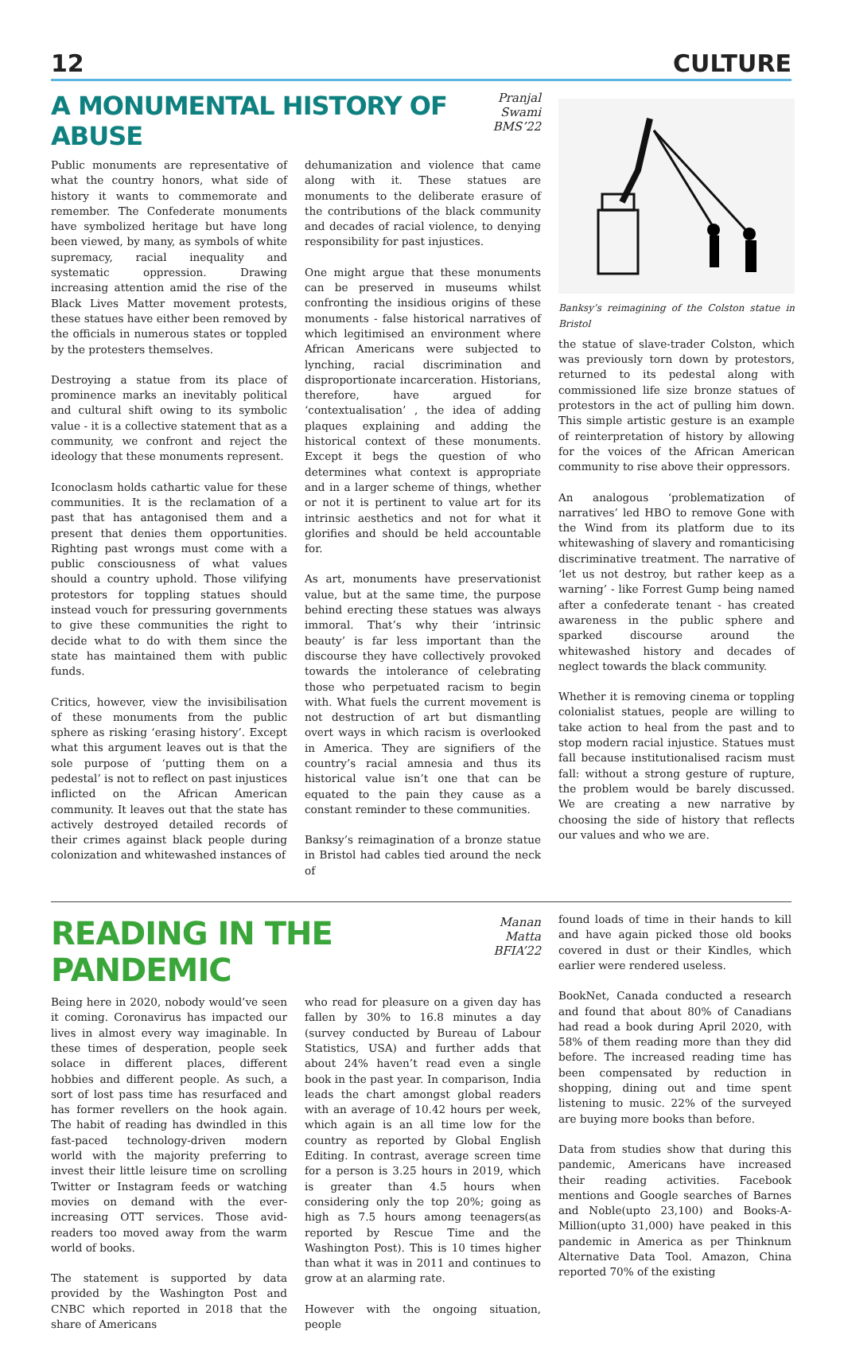12 CULTURE
A MONUMENTAL HISTORY OF ABUSE
Pranjal Swami
BMS’22
Public monuments are representative of what the country honors, what side of history it wants to commemorate and remember. The Confederate monuments have symbolized heritage but have long been viewed, by many, as symbols of white supremacy, racial inequality and systematic oppression. Drawing increasing attention amid the rise of the Black Lives Matter movement protests, these statues have either been removed by the officials in numerous states or toppled by the protesters themselves.
Destroying a statue from its place of prominence marks an inevitably political and cultural shift owing to its symbolic value - it is a collective statement that as a community, we confront and reject the ideology that these monuments represent.
Iconoclasm holds cathartic value for these communities. It is the reclamation of a past that has antagonised them and a present that denies them opportunities. Righting past wrongs must come with a public consciousness of what values should a country uphold. Those vilifying protestors for toppling statues should instead vouch for pressuring governments to give these communities the right to decide what to do with them since the state has maintained them with public funds.
Critics, however, view the invisibilisation of these monuments from the public sphere as risking ‘erasing history’. Except what this argument leaves out is that the sole purpose of ‘putting them on a pedestal’ is not to reflect on past injustices inflicted on the African American community. It leaves out that the state has actively destroyed detailed records of their crimes against black people during colonization and whitewashed instances of
dehumanization and violence that came along with it. These statues are monuments to the deliberate erasure of the contributions of the black community and decades of racial violence, to denying responsibility for past injustices.
One might argue that these monuments can be preserved in museums whilst confronting the insidious origins of these monuments - false historical narratives of which legitimised an environment where African Americans were subjected to lynching, racial discrimination and disproportionate incarceration. Historians, therefore, have argued for ‘contextualisation’ , the idea of adding plaques explaining and adding the historical context of these monuments. Except it begs the question of who determines what context is appropriate and in a larger scheme of things, whether or not it is pertinent to value art for its intrinsic aesthetics and not for what it glorifies and should be held accountable for.
As art, monuments have preservationist value, but at the same time, the purpose behind erecting these statues was always immoral. That’s why their ‘intrinsic beauty’ is far less important than the discourse they have collectively provoked towards the intolerance of celebrating those who perpetuated racism to begin with. What fuels the current movement is not destruction of art but dismantling overt ways in which racism is overlooked in America. They are signifiers of the country’s racial amnesia and thus its historical value isn’t one that can be equated to the pain they cause as a constant reminder to these communities.
Banksy’s reimagination of a bronze statue in Bristol had cables tied around the neck of
Banksy’s reimagining of the Colston statue in Bristol
the statue of slave-trader Colston, which was previously torn down by protestors, returned to its pedestal along with commissioned life size bronze statues of protestors in the act of pulling him down. This simple artistic gesture is an example of reinterpretation of history by allowing for the voices of the African American community to rise above their oppressors.
An analogous ‘problematization of narratives’ led HBO to remove Gone with the Wind from its platform due to its whitewashing of slavery and romanticising discriminative treatment. The narrative of ‘let us not destroy, but rather keep as a warning’ - like Forrest Gump being named after a confederate tenant - has created awareness in the public sphere and sparked discourse around the whitewashed history and decades of neglect towards the black community.
Whether it is removing cinema or toppling colonialist statues, people are willing to take action to heal from the past and to stop modern racial injustice. Statues must fall because institutionalised racism must fall: without a strong gesture of rupture, the problem would be barely discussed. We are creating a new narrative by choosing the side of history that reflects our values and who we are.
READING IN THE PANDEMIC
Manan Matta
BFIA’22
Being here in 2020, nobody would’ve seen it coming. Coronavirus has impacted our lives in almost every way imaginable. In these times of desperation, people seek solace in different places, different hobbies and different people. As such, a sort of lost pass time has resurfaced and has former revellers on the hook again. The habit of reading has dwindled in this fast-paced technology-driven modern world with the majority preferring to invest their little leisure time on scrolling Twitter or Instagram feeds or watching movies on demand with the ever-increasing OTT services. Those avid-readers too moved away from the warm world of books.
The statement is supported by data provided by the Washington Post and CNBC which reported in 2018 that the share of Americans
who read for pleasure on a given day has fallen by 30% to 16.8 minutes a day (survey conducted by Bureau of Labour Statistics, USA) and further adds that about 24% haven’t read even a single book in the past year. In comparison, India leads the chart amongst global readers with an average of 10.42 hours per week, which again is an all time low for the country as reported by Global English Editing. In contrast, average screen time for a person is 3.25 hours in 2019, which is greater than 4.5 hours when considering only the top 20%; going as high as 7.5 hours among teenagers(as reported by Rescue Time and the Washington Post). This is 10 times higher than what it was in 2011 and continues to grow at an alarming rate.
However with the ongoing situation, people
found loads of time in their hands to kill and have again picked those old books covered in dust or their Kindles, which earlier were rendered useless.
BookNet, Canada conducted a research and found that about 80% of Canadians had read a book during April 2020, with 58% of them reading more than they did before. The increased reading time has been compensated by reduction in shopping, dining out and time spent listening to music. 22% of the surveyed are buying more books than before.
Data from studies show that during this pandemic, Americans have increased their reading activities. Facebook mentions and Google searches of Barnes and Noble(upto 23,100) and Books-A-Million(upto 31,000) have peaked in this pandemic in America as per Thinknum Alternative Data Tool. Amazon, China reported 70% of the existing